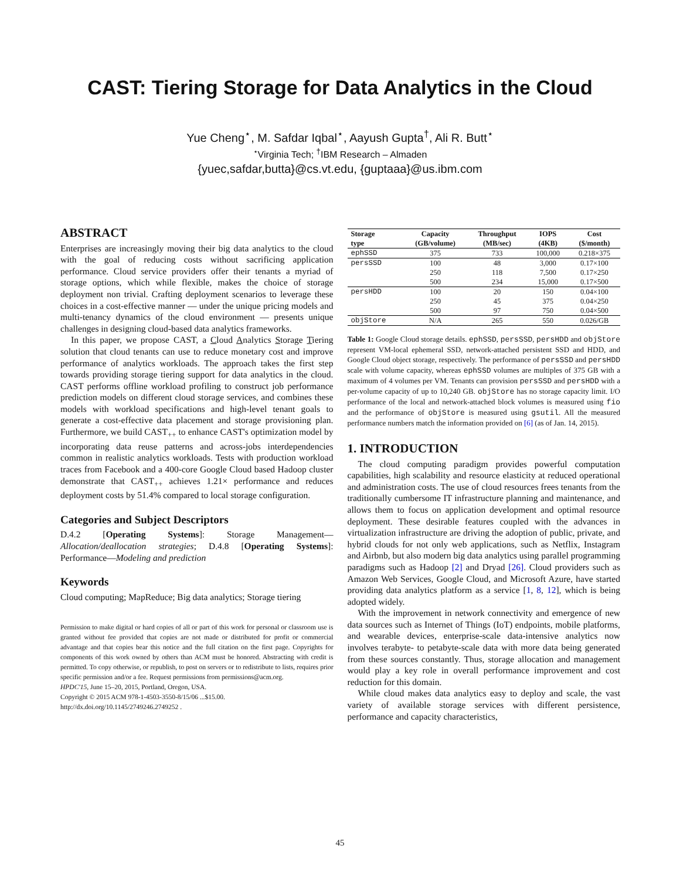CAST: Tiering Storage for Data Analytics in the Cloud
Yue Cheng<sup>⋆</sup>, M. Safdar Iqbal<sup>⋆</sup>, Aayush Gupta<sup>†</sup>, Ali R. Butt<sup>⋆</sup>
<sup>⋆</sup>Virginia Tech; <sup>†</sup>IBM Research – Almaden
{yuec,safdar,butta}@cs.vt.edu, {guptaaa}@us.ibm.com
ABSTRACT
Enterprises are increasingly moving their big data analytics to the cloud with the goal of reducing costs without sacrificing application performance. Cloud service providers offer their tenants a myriad of storage options, which while flexible, makes the choice of storage deployment non trivial. Crafting deployment scenarios to leverage these choices in a cost-effective manner — under the unique pricing models and multi-tenancy dynamics of the cloud environment — presents unique challenges in designing cloud-based data analytics frameworks.
In this paper, we propose CAST, a Cloud Analytics Storage Tiering solution that cloud tenants can use to reduce monetary cost and improve performance of analytics workloads. The approach takes the first step towards providing storage tiering support for data analytics in the cloud. CAST performs offline workload profiling to construct job performance prediction models on different cloud storage services, and combines these models with workload specifications and high-level tenant goals to generate a cost-effective data placement and storage provisioning plan. Furthermore, we build CAST<sub>++</sub> to enhance CAST's optimization model by incorporating data reuse patterns and across-jobs interdependencies common in realistic analytics workloads. Tests with production workload traces from Facebook and a 400-core Google Cloud based Hadoop cluster demonstrate that CAST<sub>++</sub> achieves 1.21× performance and reduces deployment costs by 51.4% compared to local storage configuration.
Categories and Subject Descriptors
D.4.2 [Operating Systems]: Storage Management—Allocation/deallocation strategies; D.4.8 [Operating Systems]: Performance—Modeling and prediction
Keywords
Cloud computing; MapReduce; Big data analytics; Storage tiering
Permission to make digital or hard copies of all or part of this work for personal or classroom use is granted without fee provided that copies are not made or distributed for profit or commercial advantage and that copies bear this notice and the full citation on the first page. Copyrights for components of this work owned by others than ACM must be honored. Abstracting with credit is permitted. To copy otherwise, or republish, to post on servers or to redistribute to lists, requires prior specific permission and/or a fee. Request permissions from permissions@acm.org.
HPDC'15, June 15–20, 2015, Portland, Oregon, USA.
Copyright © 2015 ACM 978-1-4503-3550-8/15/06 ...$15.00.
http://dx.doi.org/10.1145/2749246.2749252 .
| Storage type | Capacity (GB/volume) | Throughput (MB/sec) | IOPS (4KB) | Cost ($/month) |
| --- | --- | --- | --- | --- |
| ephSSD | 375 | 733 | 100,000 | 0.218×375 |
| persSSD | 100 | 48 | 3,000 | 0.17×100 |
| | 250 | 118 | 7,500 | 0.17×250 |
| | 500 | 234 | 15,000 | 0.17×500 |
| persHDD | 100 | 20 | 150 | 0.04×100 |
| | 250 | 45 | 375 | 0.04×250 |
| | 500 | 97 | 750 | 0.04×500 |
| objStore | N/A | 265 | 550 | 0.026/GB |
Table 1: Google Cloud storage details. ephSSD, persSSD, persHDD and objStore represent VM-local ephemeral SSD, network-attached persistent SSD and HDD, and Google Cloud object storage, respectively. The performance of persSSD and persHDD scale with volume capacity, whereas ephSSD volumes are multiples of 375 GB with a maximum of 4 volumes per VM. Tenants can provision persSSD and persHDD with a per-volume capacity of up to 10,240 GB. objStore has no storage capacity limit. I/O performance of the local and network-attached block volumes is measured using fio and the performance of objStore is measured using gsutil. All the measured performance numbers match the information provided on [6] (as of Jan. 14, 2015).
1. INTRODUCTION
The cloud computing paradigm provides powerful computation capabilities, high scalability and resource elasticity at reduced operational and administration costs. The use of cloud resources frees tenants from the traditionally cumbersome IT infrastructure planning and maintenance, and allows them to focus on application development and optimal resource deployment. These desirable features coupled with the advances in virtualization infrastructure are driving the adoption of public, private, and hybrid clouds for not only web applications, such as Netflix, Instagram and Airbnb, but also modern big data analytics using parallel programming paradigms such as Hadoop [2] and Dryad [26]. Cloud providers such as Amazon Web Services, Google Cloud, and Microsoft Azure, have started providing data analytics platform as a service [1, 8, 12], which is being adopted widely.
With the improvement in network connectivity and emergence of new data sources such as Internet of Things (IoT) endpoints, mobile platforms, and wearable devices, enterprise-scale data-intensive analytics now involves terabyte- to petabyte-scale data with more data being generated from these sources constantly. Thus, storage allocation and management would play a key role in overall performance improvement and cost reduction for this domain.
While cloud makes data analytics easy to deploy and scale, the vast variety of available storage services with different persistence, performance and capacity characteristics,
45